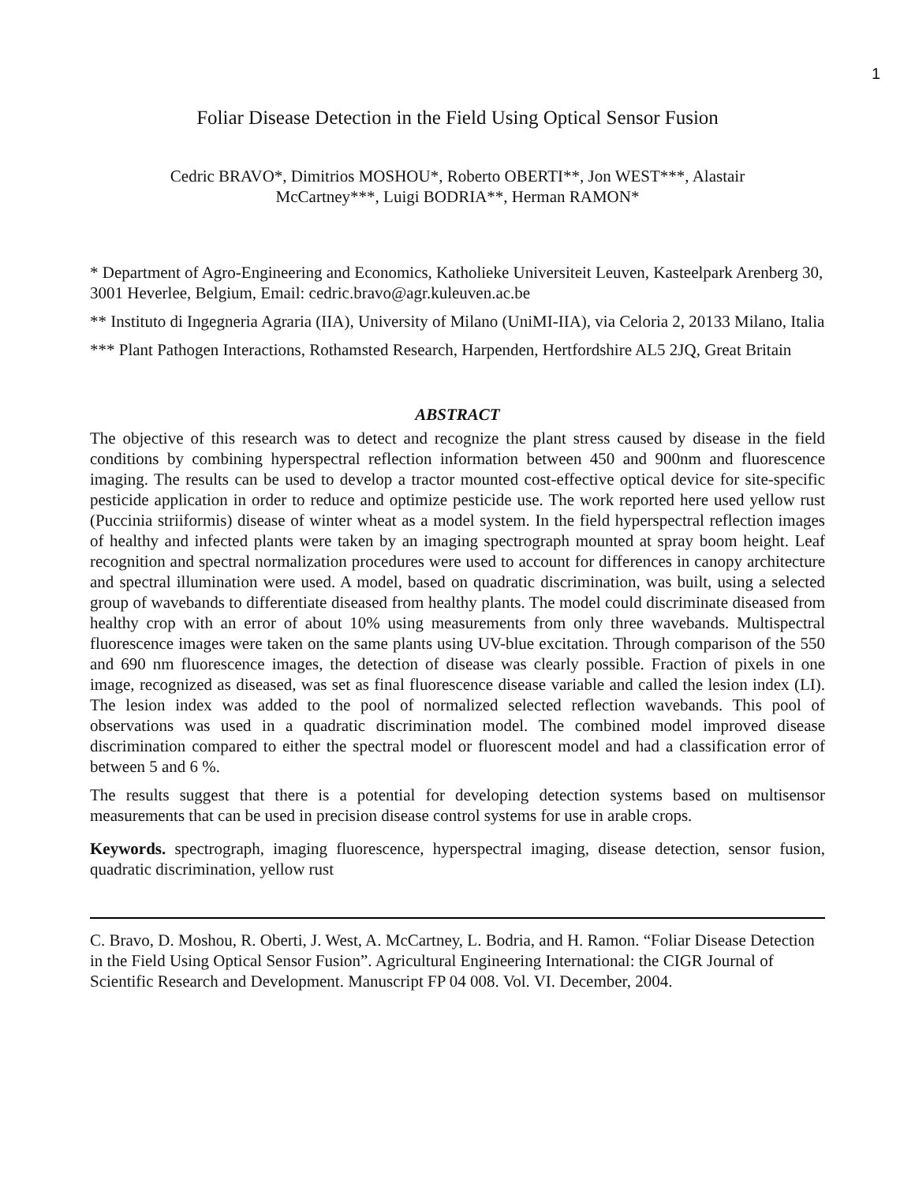1
Foliar Disease Detection in the Field Using Optical Sensor Fusion
Cedric BRAVO*, Dimitrios MOSHOU*, Roberto OBERTI**, Jon WEST***, Alastair
McCartney***, Luigi BODRIA**, Herman RAMON*
* Department of Agro-Engineering and Economics, Katholieke Universiteit Leuven, Kasteelpark Arenberg 30, 3001 Heverlee, Belgium, Email: cedric.bravo@agr.kuleuven.ac.be
** Instituto di Ingegneria Agraria (IIA), University of Milano (UniMI-IIA), via Celoria 2, 20133 Milano, Italia
*** Plant Pathogen Interactions, Rothamsted Research, Harpenden, Hertfordshire AL5 2JQ, Great Britain
ABSTRACT
The objective of this research was to detect and recognize the plant stress caused by disease in the field conditions by combining hyperspectral reflection information between 450 and 900nm and fluorescence imaging. The results can be used to develop a tractor mounted cost-effective optical device for site-specific pesticide application in order to reduce and optimize pesticide use. The work reported here used yellow rust (Puccinia striiformis) disease of winter wheat as a model system. In the field hyperspectral reflection images of healthy and infected plants were taken by an imaging spectrograph mounted at spray boom height. Leaf recognition and spectral normalization procedures were used to account for differences in canopy architecture and spectral illumination were used. A model, based on quadratic discrimination, was built, using a selected group of wavebands to differentiate diseased from healthy plants. The model could discriminate diseased from healthy crop with an error of about 10% using measurements from only three wavebands. Multispectral fluorescence images were taken on the same plants using UV-blue excitation. Through comparison of the 550 and 690 nm fluorescence images, the detection of disease was clearly possible. Fraction of pixels in one image, recognized as diseased, was set as final fluorescence disease variable and called the lesion index (LI). The lesion index was added to the pool of normalized selected reflection wavebands. This pool of observations was used in a quadratic discrimination model. The combined model improved disease discrimination compared to either the spectral model or fluorescent model and had a classification error of between 5 and 6 %.
The results suggest that there is a potential for developing detection systems based on multisensor measurements that can be used in precision disease control systems for use in arable crops.
Keywords. spectrograph, imaging fluorescence, hyperspectral imaging, disease detection, sensor fusion, quadratic discrimination, yellow rust
C. Bravo, D. Moshou, R. Oberti, J. West, A. McCartney, L. Bodria, and H. Ramon. “Foliar Disease Detection in the Field Using Optical Sensor Fusion”. Agricultural Engineering International: the CIGR Journal of Scientific Research and Development. Manuscript FP 04 008. Vol. VI. December, 2004.